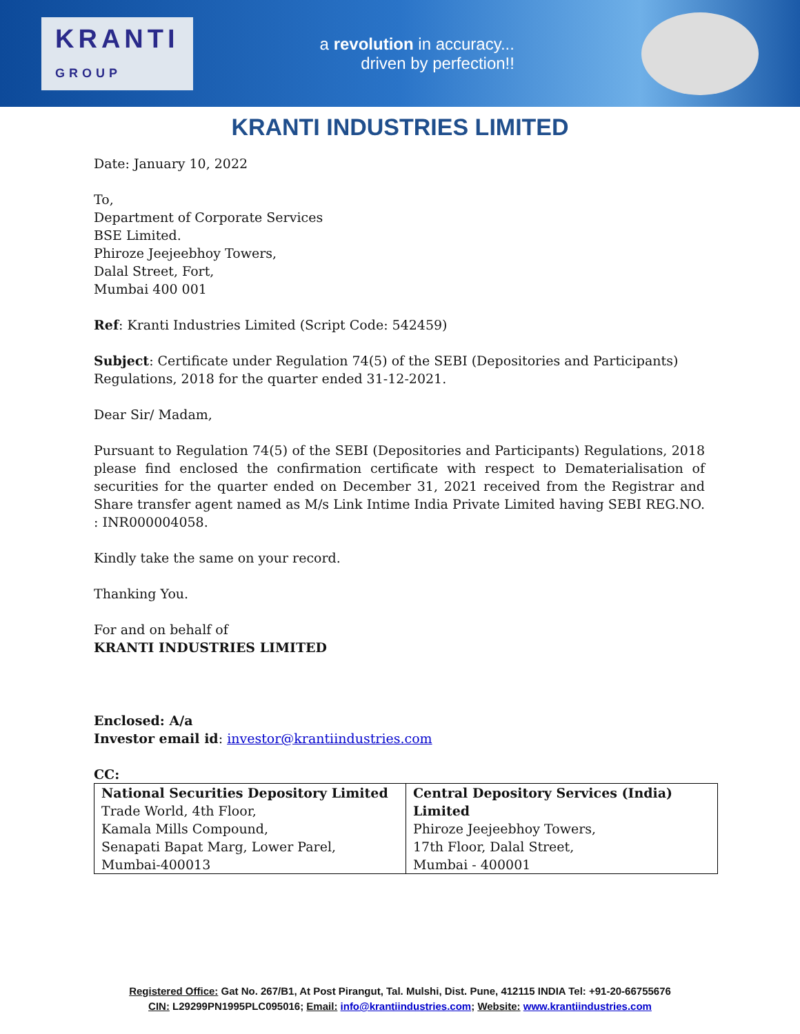KRANTI
GROUP
a revolution in accuracy...
driven by perfection!!
KRANTI INDUSTRIES LIMITED
Date: January 10, 2022
To,
Department of Corporate Services
BSE Limited.
Phiroze Jeejeebhoy Towers,
Dalal Street, Fort,
Mumbai 400 001
Ref: Kranti Industries Limited (Script Code: 542459)
Subject: Certificate under Regulation 74(5) of the SEBI (Depositories and Participants) Regulations, 2018 for the quarter ended 31-12-2021.
Dear Sir/ Madam,
Pursuant to Regulation 74(5) of the SEBI (Depositories and Participants) Regulations, 2018 please find enclosed the confirmation certificate with respect to Dematerialisation of securities for the quarter ended on December 31, 2021 received from the Registrar and Share transfer agent named as M/s Link Intime India Private Limited having SEBI REG.NO. : INR000004058.
Kindly take the same on your record.
Thanking You.
For and on behalf of
KRANTI INDUSTRIES LIMITED
Enclosed: A/a
Investor email id: investor@krantiindustries.com
CC:
| National Securities Depository Limited Trade World, 4th Floor, Kamala Mills Compound, Senapati Bapat Marg, Lower Parel, Mumbai-400013 | Central Depository Services (India) Limited Phiroze Jeejeebhoy Towers, 17th Floor, Dalal Street, Mumbai - 400001 |
Registered Office: Gat No. 267/B1, At Post Pirangut, Tal. Mulshi, Dist. Pune, 412115 INDIA Tel: +91-20-66755676
CIN: L29299PN1995PLC095016; Email: info@krantiindustries.com; Website: www.krantiindustries.com